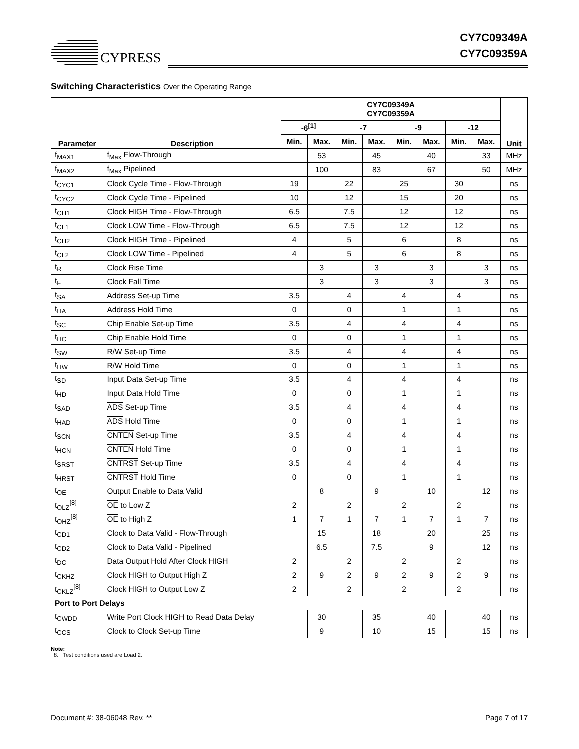CYPRESS
CY7C09349A
CY7C09359A
Switching Characteristics Over the Operating Range
| Parameter | Description | CY7C09349A CY7C09359A | | | | | | | | Unit |
| --- | --- | --- | --- | --- | --- | --- | --- | --- | --- | --- |
| | | -6<sup>[1]</sup> | | -7 | | -9 | | -12 | | |
| | | Min. | Max. | Min. | Max. | Min. | Max. | Min. | Max. | |
| f<sub>MAX1</sub> | f<sub>Max</sub> Flow-Through | | 53 | | 45 | | 40 | | 33 | MHz |
| f<sub>MAX2</sub> | f<sub>Max</sub> Pipelined | | 100 | | 83 | | 67 | | 50 | MHz |
| t<sub>CYC1</sub> | Clock Cycle Time - Flow-Through | 19 | | 22 | | 25 | | 30 | | ns |
| t<sub>CYC2</sub> | Clock Cycle Time - Pipelined | 10 | | 12 | | 15 | | 20 | | ns |
| t<sub>CH1</sub> | Clock HIGH Time - Flow-Through | 6.5 | | 7.5 | | 12 | | 12 | | ns |
| t<sub>CL1</sub> | Clock LOW Time - Flow-Through | 6.5 | | 7.5 | | 12 | | 12 | | ns |
| t<sub>CH2</sub> | Clock HIGH Time - Pipelined | 4 | | 5 | | 6 | | 8 | | ns |
| t<sub>CL2</sub> | Clock LOW Time - Pipelined | 4 | | 5 | | 6 | | 8 | | ns |
| t<sub>R</sub> | Clock Rise Time | | 3 | | 3 | | 3 | | 3 | ns |
| t<sub>F</sub> | Clock Fall Time | | 3 | | 3 | | 3 | | 3 | ns |
| t<sub>SA</sub> | Address Set-up Time | 3.5 | | 4 | | 4 | | 4 | | ns |
| t<sub>HA</sub> | Address Hold Time | 0 | | 0 | | 1 | | 1 | | ns |
| t<sub>SC</sub> | Chip Enable Set-up Time | 3.5 | | 4 | | 4 | | 4 | | ns |
| t<sub>HC</sub> | Chip Enable Hold Time | 0 | | 0 | | 1 | | 1 | | ns |
| t<sub>SW</sub> | R/ W Set-up Time | 3.5 | | 4 | | 4 | | 4 | | ns |
| t<sub>HW</sub> | R/ W Hold Time | 0 | | 0 | | 1 | | 1 | | ns |
| t<sub>SD</sub> | Input Data Set-up Time | 3.5 | | 4 | | 4 | | 4 | | ns |
| t<sub>HD</sub> | Input Data Hold Time | 0 | | 0 | | 1 | | 1 | | ns |
| t<sub>SAD</sub> | ADS Set-up Time | 3.5 | | 4 | | 4 | | 4 | | ns |
| t<sub>HAD</sub> | ADS Hold Time | 0 | | 0 | | 1 | | 1 | | ns |
| t<sub>SCN</sub> | CNTEN Set-up Time | 3.5 | | 4 | | 4 | | 4 | | ns |
| t<sub>HCN</sub> | CNTEN Hold Time | 0 | | 0 | | 1 | | 1 | | ns |
| t<sub>SRST</sub> | CNTRST Set-up Time | 3.5 | | 4 | | 4 | | 4 | | ns |
| t<sub>HRST</sub> | CNTRST Hold Time | 0 | | 0 | | 1 | | 1 | | ns |
| t<sub>OE</sub> | Output Enable to Data Valid | | 8 | | 9 | | 10 | | 12 | ns |
| t<sub>OLZ</sub><sup>[8]</sup> | OE to Low Z | 2 | | 2 | | 2 | | 2 | | ns |
| t<sub>OHZ</sub><sup>[8]</sup> | OE to High Z | 1 | 7 | 1 | 7 | 1 | 7 | 1 | 7 | ns |
| t<sub>CD1</sub> | Clock to Data Valid - Flow-Through | | 15 | | 18 | | 20 | | 25 | ns |
| t<sub>CD2</sub> | Clock to Data Valid - Pipelined | | 6.5 | | 7.5 | | 9 | | 12 | ns |
| t<sub>DC</sub> | Data Output Hold After Clock HIGH | 2 | | 2 | | 2 | | 2 | | ns |
| t<sub>CKHZ</sub> | Clock HIGH to Output High Z | 2 | 9 | 2 | 9 | 2 | 9 | 2 | 9 | ns |
| t<sub>CKLZ</sub><sup>[8]</sup> | Clock HIGH to Output Low Z | 2 | | 2 | | 2 | | 2 | | ns |
| Port to Port Delays | | | | | | | | | | |
| t<sub>CWDD</sub> | Write Port Clock HIGH to Read Data Delay | | 30 | | 35 | | 40 | | 40 | ns |
| t<sub>CCS</sub> | Clock to Clock Set-up Time | | 9 | | 10 | | 15 | | 15 | ns |
Note:
8. Test conditions used are Load 2.
Document #: 38-06048 Rev. ** Page 7 of 17